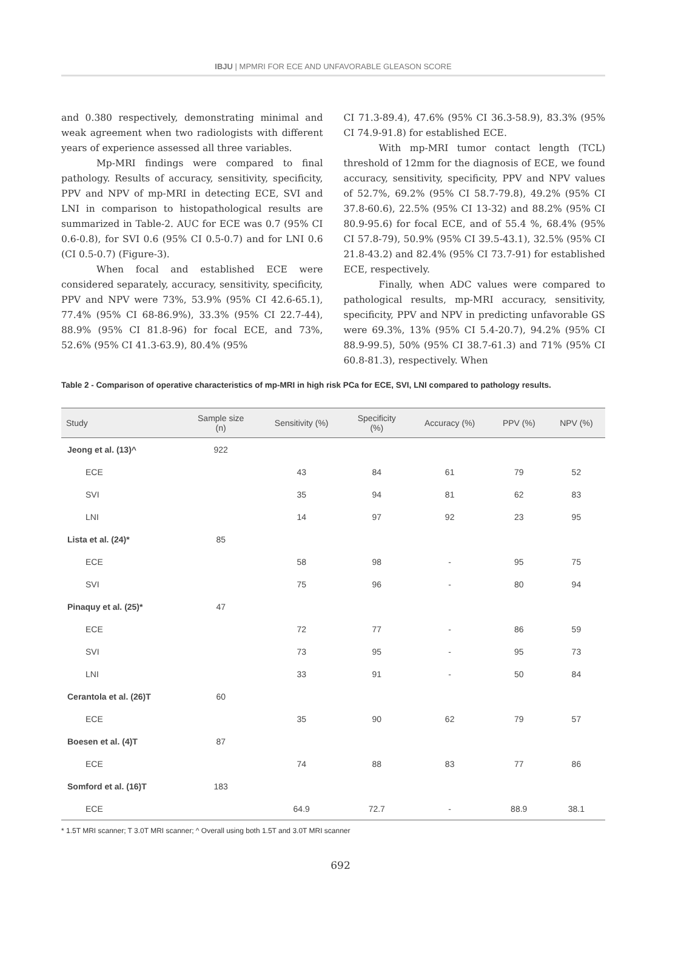IBJU | MPMRI FOR ECE AND UNFAVORABLE GLEASON SCORE
and 0.380 respectively, demonstrating minimal and weak agreement when two radiologists with different years of experience assessed all three variables.
Mp-MRI findings were compared to final pathology. Results of accuracy, sensitivity, specificity, PPV and NPV of mp-MRI in detecting ECE, SVI and LNI in comparison to histopathological results are summarized in Table-2. AUC for ECE was 0.7 (95% CI 0.6-0.8), for SVI 0.6 (95% CI 0.5-0.7) and for LNI 0.6 (CI 0.5-0.7) (Figure-3).
When focal and established ECE were considered separately, accuracy, sensitivity, specificity, PPV and NPV were 73%, 53.9% (95% CI 42.6-65.1), 77.4% (95% CI 68-86.9%), 33.3% (95% CI 22.7-44), 88.9% (95% CI 81.8-96) for focal ECE, and 73%, 52.6% (95% CI 41.3-63.9), 80.4% (95%
CI 71.3-89.4), 47.6% (95% CI 36.3-58.9), 83.3% (95% CI 74.9-91.8) for established ECE.
With mp-MRI tumor contact length (TCL) threshold of 12mm for the diagnosis of ECE, we found accuracy, sensitivity, specificity, PPV and NPV values of 52.7%, 69.2% (95% CI 58.7-79.8), 49.2% (95% CI 37.8-60.6), 22.5% (95% CI 13-32) and 88.2% (95% CI 80.9-95.6) for focal ECE, and of 55.4 %, 68.4% (95% CI 57.8-79), 50.9% (95% CI 39.5-43.1), 32.5% (95% CI 21.8-43.2) and 82.4% (95% CI 73.7-91) for established ECE, respectively.
Finally, when ADC values were compared to pathological results, mp-MRI accuracy, sensitivity, specificity, PPV and NPV in predicting unfavorable GS were 69.3%, 13% (95% CI 5.4-20.7), 94.2% (95% CI 88.9-99.5), 50% (95% CI 38.7-61.3) and 71% (95% CI 60.8-81.3), respectively. When
Table 2 - Comparison of operative characteristics of mp-MRI in high risk PCa for ECE, SVI, LNI compared to pathology results.
| Study | Sample size (n) | Sensitivity (%) | Specificity (%) | Accuracy (%) | PPV (%) | NPV (%) |
| --- | --- | --- | --- | --- | --- | --- |
| Jeong et al. (13)^ | 922 | | | | | |
| ECE | | 43 | 84 | 61 | 79 | 52 |
| SVI | | 35 | 94 | 81 | 62 | 83 |
| LNI | | 14 | 97 | 92 | 23 | 95 |
| Lista et al. (24)* | 85 | | | | | |
| ECE | | 58 | 98 | - | 95 | 75 |
| SVI | | 75 | 96 | - | 80 | 94 |
| Pinaquy et al. (25)* | 47 | | | | | |
| ECE | | 72 | 77 | - | 86 | 59 |
| SVI | | 73 | 95 | - | 95 | 73 |
| LNI | | 33 | 91 | - | 50 | 84 |
| Cerantola et al. (26)T | 60 | | | | | |
| ECE | | 35 | 90 | 62 | 79 | 57 |
| Boesen et al. (4)T | 87 | | | | | |
| ECE | | 74 | 88 | 83 | 77 | 86 |
| Somford et al. (16)T | 183 | | | | | |
| ECE | | 64.9 | 72.7 | - | 88.9 | 38.1 |
* 1.5T MRI scanner; T 3.0T MRI scanner; ^ Overall using both 1.5T and 3.0T MRI scanner
692